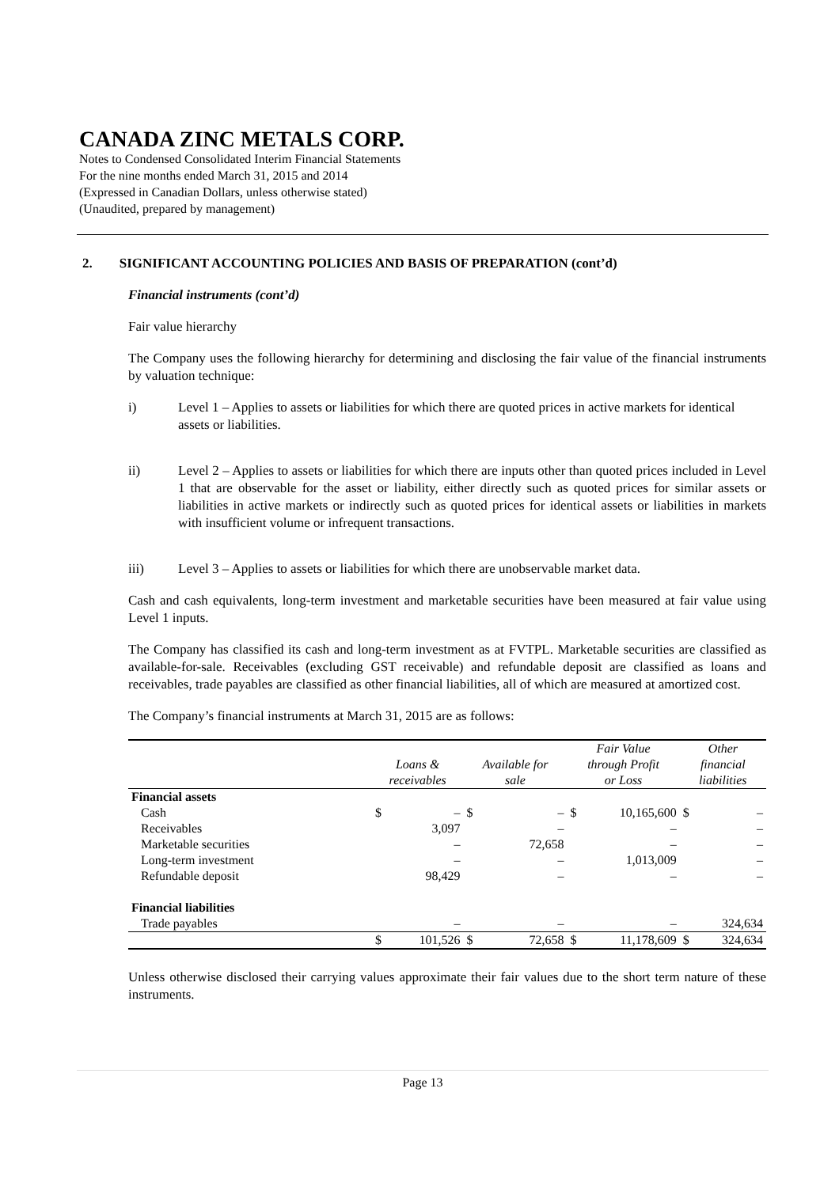CANADA ZINC METALS CORP.
Notes to Condensed Consolidated Interim Financial Statements
For the nine months ended March 31, 2015 and 2014
(Expressed in Canadian Dollars, unless otherwise stated)
(Unaudited, prepared by management)
2. SIGNIFICANT ACCOUNTING POLICIES AND BASIS OF PREPARATION (cont’d)
Financial instruments (cont’d)
Fair value hierarchy
The Company uses the following hierarchy for determining and disclosing the fair value of the financial instruments by valuation technique:
i) Level 1 – Applies to assets or liabilities for which there are quoted prices in active markets for identical assets or liabilities.
ii) Level 2 – Applies to assets or liabilities for which there are inputs other than quoted prices included in Level 1 that are observable for the asset or liability, either directly such as quoted prices for similar assets or liabilities in active markets or indirectly such as quoted prices for identical assets or liabilities in markets with insufficient volume or infrequent transactions.
iii) Level 3 – Applies to assets or liabilities for which there are unobservable market data.
Cash and cash equivalents, long-term investment and marketable securities have been measured at fair value using Level 1 inputs.
The Company has classified its cash and long-term investment as at FVTPL. Marketable securities are classified as available-for-sale. Receivables (excluding GST receivable) and refundable deposit are classified as loans and receivables, trade payables are classified as other financial liabilities, all of which are measured at amortized cost.
The Company’s financial instruments at March 31, 2015 are as follows:
| | Loans & receivables | | Available for sale | | Fair Value through Profit or Loss | | Other financial liabilities | |
| --- | --- | --- | --- | --- | --- | --- | --- | --- |
| Financial assets | | | | | | | | |
| Cash | $ | – | $ | – | $ | 10,165,600 | $ | – |
| Receivables | | 3,097 | | – | | – | | – |
| Marketable securities | | – | | 72,658 | | – | | – |
| Long-term investment | | – | | – | | 1,013,009 | | – |
| Refundable deposit | | 98,429 | | – | | – | | – |
| Financial liabilities | | | | | | | | |
| Trade payables | | – | | – | | – | | 324,634 |
| | $ | 101,526 | $ | 72,658 | $ | 11,178,609 | $ | 324,634 |
Unless otherwise disclosed their carrying values approximate their fair values due to the short term nature of these instruments.
Page 13